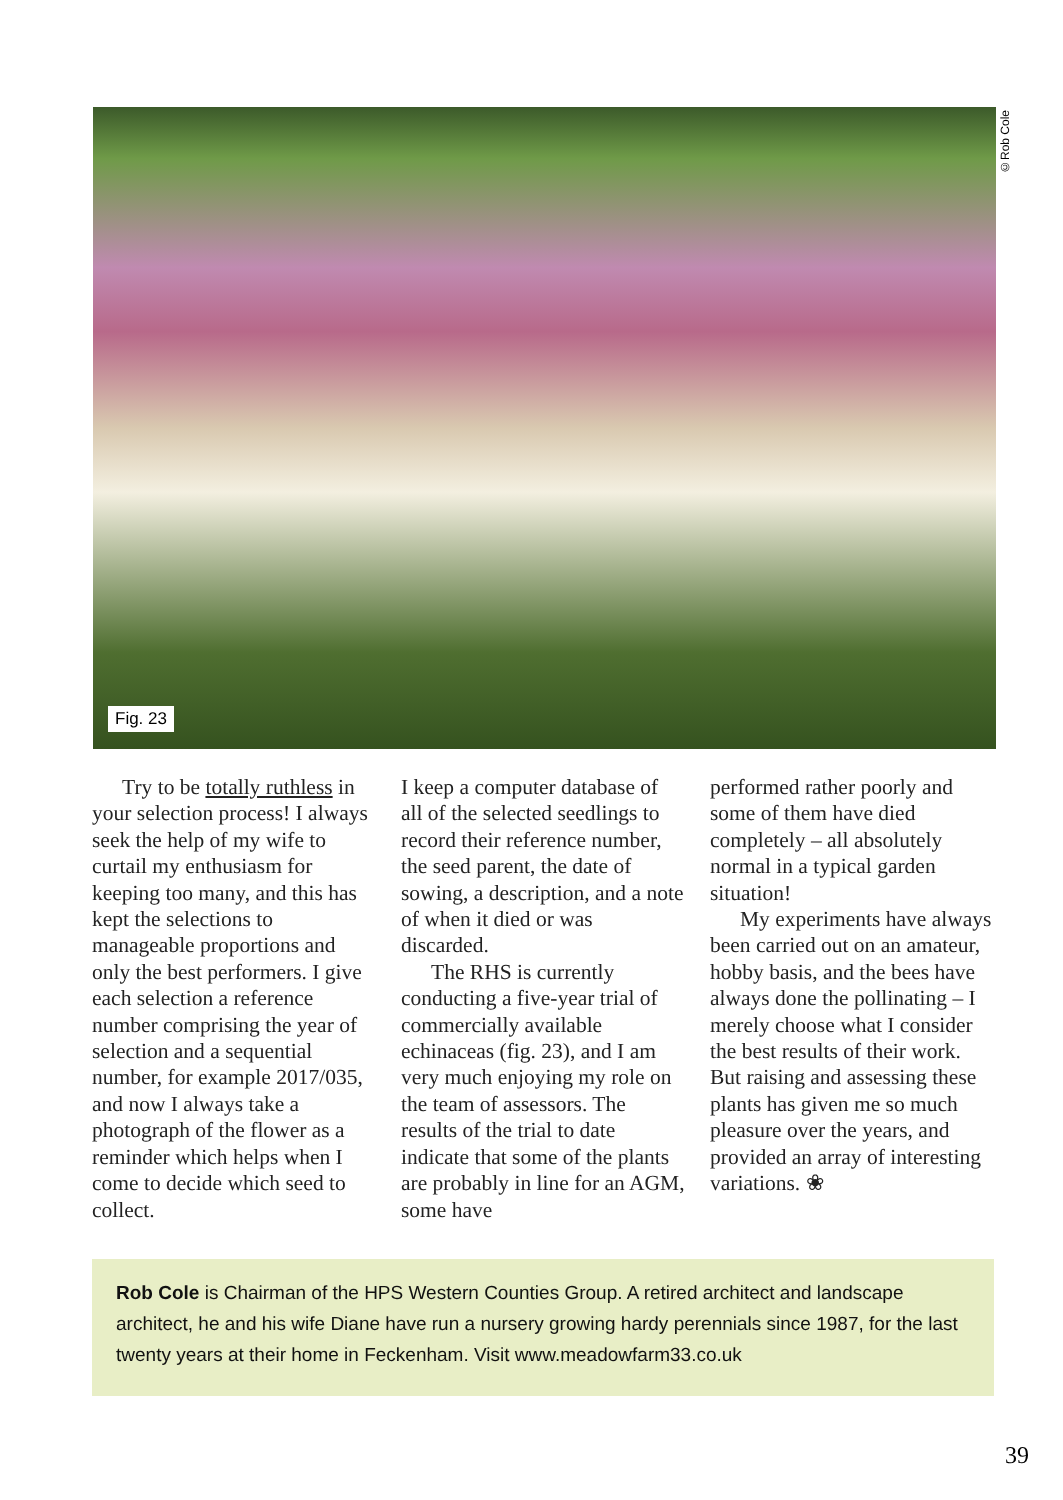Fig. 23
©Rob Cole
Try to be totally ruthless in your selection process! I always seek the help of my wife to curtail my enthusiasm for keeping too many, and this has kept the selections to manageable proportions and only the best performers. I give each selection a reference number comprising the year of selection and a sequential number, for example 2017/035, and now I always take a photograph of the flower as a reminder which helps when I come to decide which seed to collect.
I keep a computer database of all of the selected seedlings to record their reference number, the seed parent, the date of sowing, a description, and a note of when it died or was discarded.
The RHS is currently conducting a five-year trial of commercially available echinaceas (fig. 23), and I am very much enjoying my role on the team of assessors. The results of the trial to date indicate that some of the plants are probably in line for an AGM, some have
performed rather poorly and some of them have died completely – all absolutely normal in a typical garden situation!
My experiments have always been carried out on an amateur, hobby basis, and the bees have always done the pollinating – I merely choose what I consider the best results of their work. But raising and assessing these plants has given me so much pleasure over the years, and provided an array of interesting variations. ❀
Rob Cole is Chairman of the HPS Western Counties Group. A retired architect and landscape architect, he and his wife Diane have run a nursery growing hardy perennials since 1987, for the last twenty years at their home in Feckenham. Visit www.meadowfarm33.co.uk
39